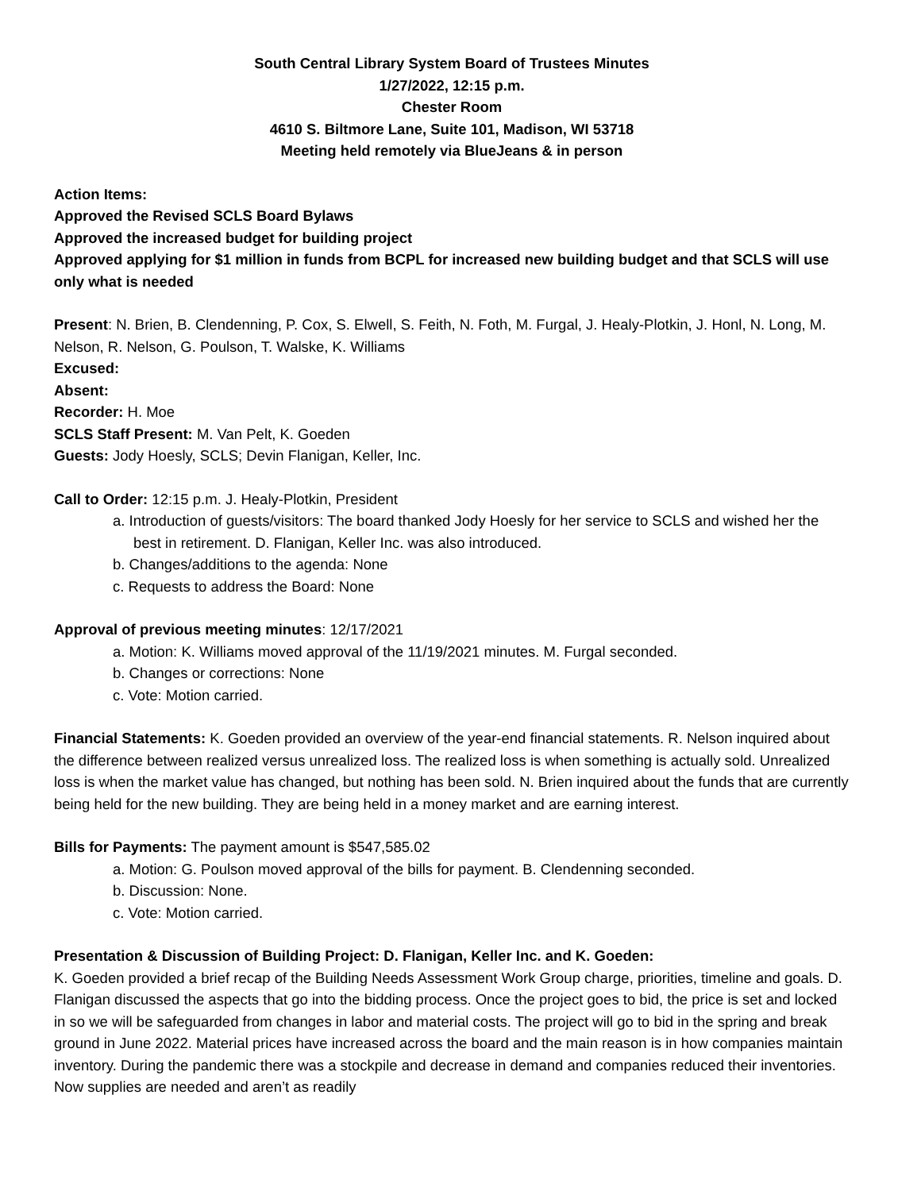South Central Library System Board of Trustees Minutes
1/27/2022, 12:15 p.m.
Chester Room
4610 S. Biltmore Lane, Suite 101, Madison, WI 53718
Meeting held remotely via BlueJeans & in person
Action Items:
Approved the Revised SCLS Board Bylaws
Approved the increased budget for building project
Approved applying for $1 million in funds from BCPL for increased new building budget and that SCLS will use only what is needed
Present: N. Brien, B. Clendenning, P. Cox, S. Elwell, S. Feith, N. Foth, M. Furgal, J. Healy-Plotkin, J. Honl, N. Long, M. Nelson, R. Nelson, G. Poulson, T. Walske, K. Williams
Excused:
Absent:
Recorder: H. Moe
SCLS Staff Present: M. Van Pelt, K. Goeden
Guests: Jody Hoesly, SCLS; Devin Flanigan, Keller, Inc.
Call to Order: 12:15 p.m. J. Healy-Plotkin, President
a. Introduction of guests/visitors: The board thanked Jody Hoesly for her service to SCLS and wished her the best in retirement. D. Flanigan, Keller Inc. was also introduced.
b. Changes/additions to the agenda: None
c. Requests to address the Board: None
Approval of previous meeting minutes: 12/17/2021
a. Motion: K. Williams moved approval of the 11/19/2021 minutes. M. Furgal seconded.
b. Changes or corrections: None
c. Vote: Motion carried.
Financial Statements: K. Goeden provided an overview of the year-end financial statements. R. Nelson inquired about the difference between realized versus unrealized loss. The realized loss is when something is actually sold. Unrealized loss is when the market value has changed, but nothing has been sold. N. Brien inquired about the funds that are currently being held for the new building. They are being held in a money market and are earning interest.
Bills for Payments: The payment amount is $547,585.02
a. Motion: G. Poulson moved approval of the bills for payment. B. Clendenning seconded.
b. Discussion: None.
c. Vote: Motion carried.
Presentation & Discussion of Building Project: D. Flanigan, Keller Inc. and K. Goeden:
K. Goeden provided a brief recap of the Building Needs Assessment Work Group charge, priorities, timeline and goals. D. Flanigan discussed the aspects that go into the bidding process. Once the project goes to bid, the price is set and locked in so we will be safeguarded from changes in labor and material costs. The project will go to bid in the spring and break ground in June 2022. Material prices have increased across the board and the main reason is in how companies maintain inventory. During the pandemic there was a stockpile and decrease in demand and companies reduced their inventories. Now supplies are needed and aren’t as readily